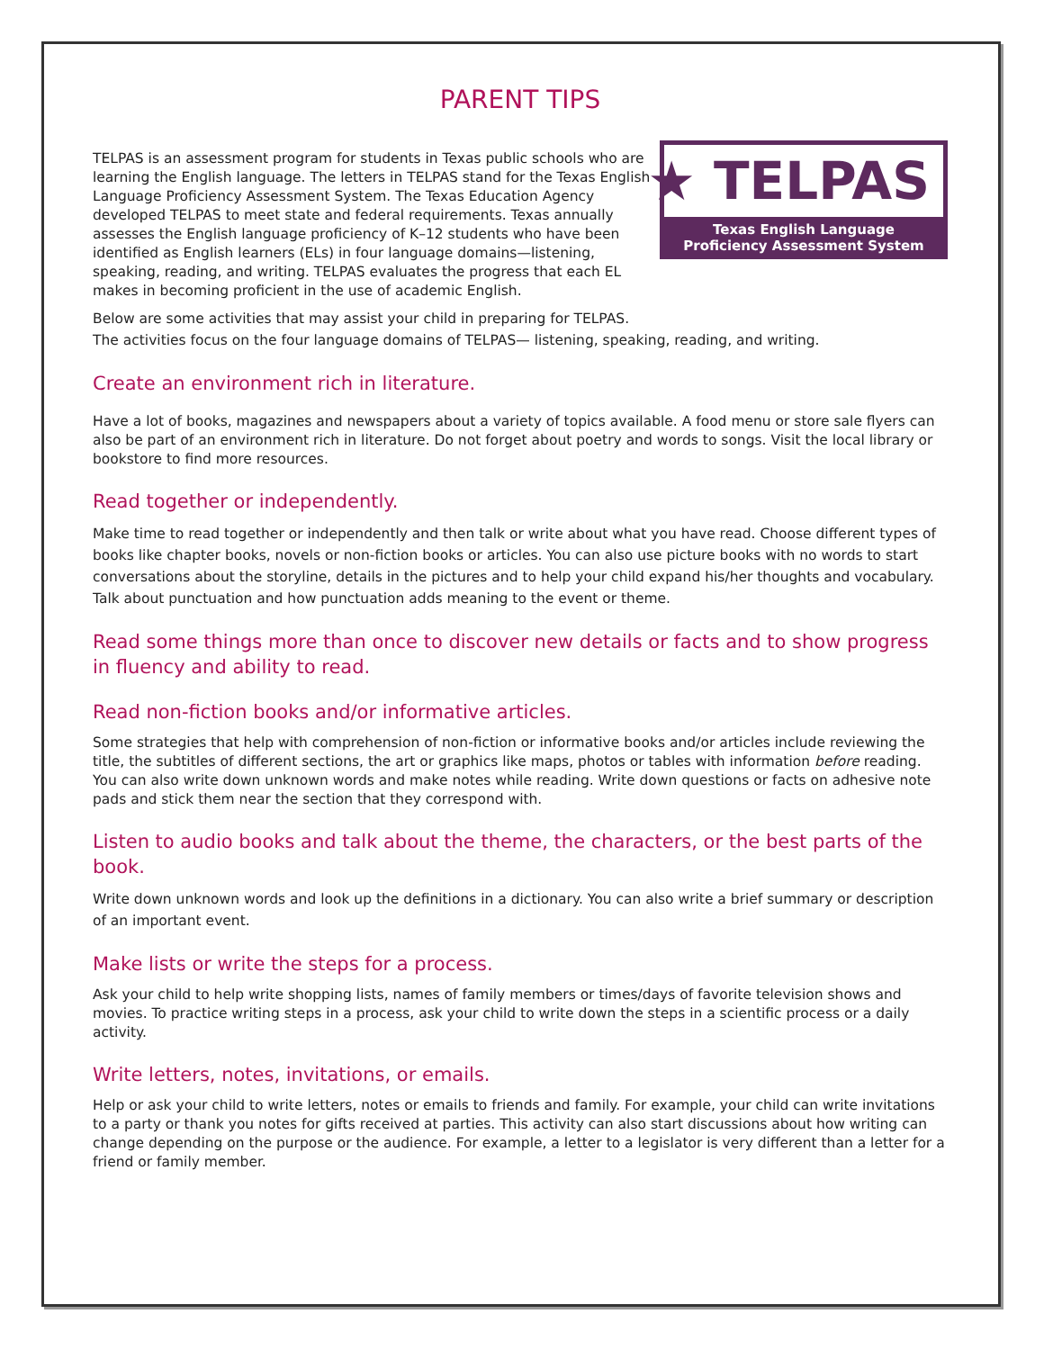PARENT TIPS
TELPAS is an assessment program for students in Texas public schools who are learning the English language. The letters in TELPAS stand for the Texas English Language Proficiency Assessment System. The Texas Education Agency developed TELPAS to meet state and federal requirements. Texas annually assesses the English language proficiency of K–12 students who have been identified as English learners (ELs) in four language domains—listening, speaking, reading, and writing. TELPAS evaluates the progress that each EL makes in becoming proficient in the use of academic English.
★ TELPAS
Texas English Language
Proficiency Assessment System
Below are some activities that may assist your child in preparing for TELPAS.
The activities focus on the four language domains of TELPAS— listening, speaking, reading, and writing.
Create an environment rich in literature.
Have a lot of books, magazines and newspapers about a variety of topics available. A food menu or store sale flyers can also be part of an environment rich in literature. Do not forget about poetry and words to songs. Visit the local library or bookstore to find more resources.
Read together or independently.
Make time to read together or independently and then talk or write about what you have read. Choose different types of books like chapter books, novels or non-fiction books or articles. You can also use picture books with no words to start conversations about the storyline, details in the pictures and to help your child expand his/her thoughts and vocabulary. Talk about punctuation and how punctuation adds meaning to the event or theme.
Read some things more than once to discover new details or facts and to show progress in fluency and ability to read.
Read non-fiction books and/or informative articles.
Some strategies that help with comprehension of non-fiction or informative books and/or articles include reviewing the title, the subtitles of different sections, the art or graphics like maps, photos or tables with information before reading. You can also write down unknown words and make notes while reading. Write down questions or facts on adhesive note pads and stick them near the section that they correspond with.
Listen to audio books and talk about the theme, the characters, or the best parts of the book.
Write down unknown words and look up the definitions in a dictionary. You can also write a brief summary or description of an important event.
Make lists or write the steps for a process.
Ask your child to help write shopping lists, names of family members or times/days of favorite television shows and movies. To practice writing steps in a process, ask your child to write down the steps in a scientific process or a daily activity.
Write letters, notes, invitations, or emails.
Help or ask your child to write letters, notes or emails to friends and family. For example, your child can write invitations to a party or thank you notes for gifts received at parties. This activity can also start discussions about how writing can change depending on the purpose or the audience. For example, a letter to a legislator is very different than a letter for a friend or family member.